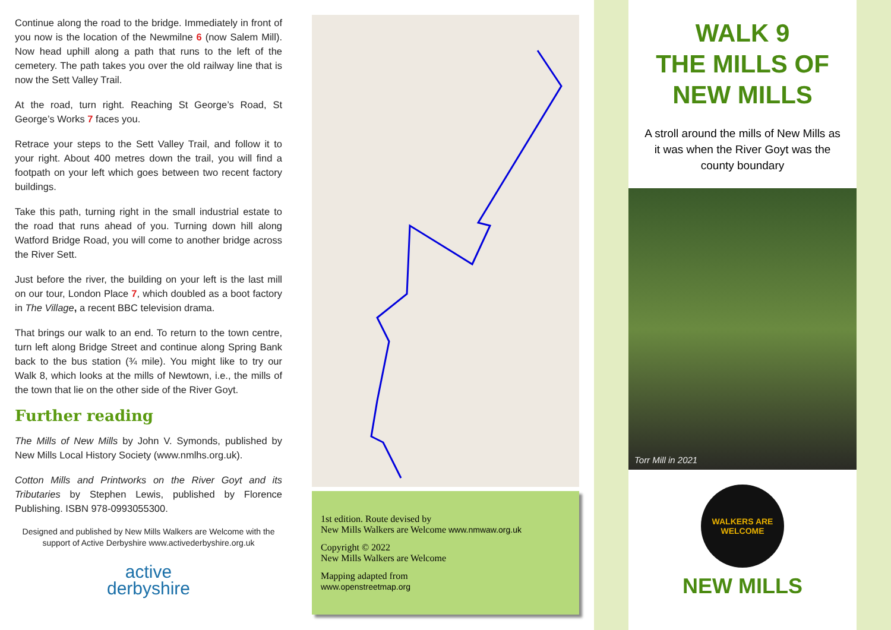Continue along the road to the bridge. Immediately in front of you now is the location of the Newmilne 6 (now Salem Mill). Now head uphill along a path that runs to the left of the cemetery. The path takes you over the old railway line that is now the Sett Valley Trail.
At the road, turn right. Reaching St George’s Road, St George’s Works 7 faces you.
Retrace your steps to the Sett Valley Trail, and follow it to your right. About 400 metres down the trail, you will find a footpath on your left which goes between two recent factory buildings.
Take this path, turning right in the small industrial estate to the road that runs ahead of you. Turning down hill along Watford Bridge Road, you will come to another bridge across the River Sett.
Just before the river, the building on your left is the last mill on our tour, London Place 7, which doubled as a boot factory in The Village, a recent BBC television drama.
That brings our walk to an end. To return to the town centre, turn left along Bridge Street and continue along Spring Bank back to the bus station (¾ mile). You might like to try our Walk 8, which looks at the mills of Newtown, i.e., the mills of the town that lie on the other side of the River Goyt.
Further reading
The Mills of New Mills by John V. Symonds, published by New Mills Local History Society (www.nmlhs.org.uk).
Cotton Mills and Printworks on the River Goyt and its Tributaries by Stephen Lewis, published by Florence Publishing. ISBN 978-0993055300.
Designed and published by New Mills Walkers are Welcome with the support of Active Derbyshire www.activederbyshire.org.uk
active
derbyshire
1st edition. Route devised by
New Mills Walkers are Welcome www.nmwaw.org.uk
Copyright © 2022
New Mills Walkers are Welcome
Mapping adapted from
www.openstreetmap.org
WALK 9
THE MILLS OF
NEW MILLS
A stroll around the mills of New Mills as it was when the River Goyt was the county boundary
Torr Mill in 2021
WALKERS ARE WELCOME
NEW MILLS